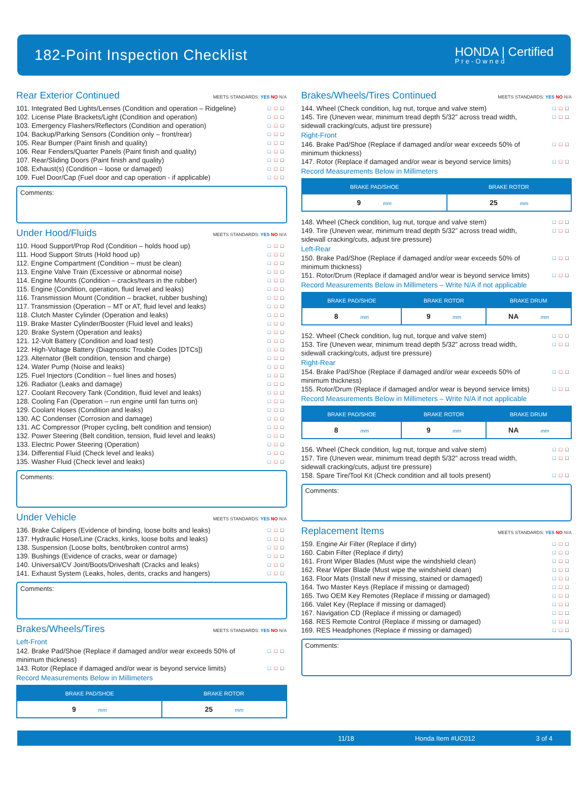182-Point Inspection Checklist
HONDA | Certified
Pre-Owned
Rear Exterior Continued MEETS STANDARDS: YES NO N/A
101. Integrated Bed Lights/Lenses (Condition and operation – Ridgeline) □□□
102. License Plate Brackets/Light (Condition and operation) □□□
103. Emergency Flashers/Reflectors (Condition and operation) □□□
104. Backup/Parking Sensors (Condition only – front/rear) □□□
105. Rear Bumper (Paint finish and quality) □□□
106. Rear Fenders/Quarter Panels (Paint finish and quality) □□□
107. Rear/Sliding Doors (Paint finish and quality) □□□
108. Exhaust(s) (Condition – loose or damaged) □□□
109. Fuel Door/Cap (Fuel door and cap operation - if applicable) □□□
Comments:
Under Hood/Fluids MEETS STANDARDS: YES NO N/A
110. Hood Support/Prop Rod (Condition – holds hood up) □□□
111. Hood Support Struts (Hold hood up) □□□
112. Engine Compartment (Condition – must be clean) □□□
113. Engine Valve Train (Excessive or abnormal noise) □□□
114. Engine Mounts (Condition – cracks/tears in the rubber) □□□
115. Engine (Condition, operation, fluid level and leaks) □□□
116. Transmission Mount (Condition – bracket, rubber bushing) □□□
117. Transmission (Operation – MT or AT, fluid level and leaks) □□□
118. Clutch Master Cylinder (Operation and leaks) □□□
119. Brake Master Cylinder/Booster (Fluid level and leaks) □□□
120. Brake System (Operation and leaks) □□□
121. 12-Volt Battery (Condition and load test) □□□
122. High-Voltage Battery (Diagnostic Trouble Codes [DTCs]) □□□
123. Alternator (Belt condition, tension and charge) □□□
124. Water Pump (Noise and leaks) □□□
125. Fuel Injectors (Condition – fuel lines and hoses) □□□
126. Radiator (Leaks and damage) □□□
127. Coolant Recovery Tank (Condition, fluid level and leaks) □□□
128. Cooling Fan (Operation – run engine until fan turns on) □□□
129. Coolant Hoses (Condition and leaks) □□□
130. AC Condenser (Corrosion and damage) □□□
131. AC Compressor (Proper cycling, belt condition and tension) □□□
132. Power Steering (Belt condition, tension, fluid level and leaks) □□□
133. Electric Power Steering (Operation) □□□
134. Differential Fluid (Check level and leaks) □□□
135. Washer Fluid (Check level and leaks) □□□
Comments:
Under Vehicle MEETS STANDARDS: YES NO N/A
136. Brake Calipers (Evidence of binding, loose bolts and leaks) □□□
137. Hydraulic Hose/Line (Cracks, kinks, loose bolts and leaks) □□□
138. Suspension (Loose bolts, bent/broken control arms) □□□
139. Bushings (Evidence of cracks, wear or damage) □□□
140. Universal/CV Joint/Boots/Driveshaft (Cracks and leaks) □□□
141. Exhaust System (Leaks, holes, dents, cracks and hangers) □□□
Comments:
Brakes/Wheels/Tires MEETS STANDARDS: YES NO N/A
Left-Front
142. Brake Pad/Shoe (Replace if damaged and/or wear exceeds 50% of minimum thickness) □□□
143. Rotor (Replace if damaged and/or wear is beyond service limits) □□□
Record Measurements Below in Millimeters
| BRAKE PAD/SHOE | BRAKE ROTOR |
| --- | --- |
| 9 mm | 25 mm |
Brakes/Wheels/Tires Continued MEETS STANDARDS: YES NO N/A
144. Wheel (Check condition, lug nut, torque and valve stem) □□□
145. Tire (Uneven wear, minimum tread depth 5/32” across tread width, sidewall cracking/cuts, adjust tire pressure) □□□
Right-Front
146. Brake Pad/Shoe (Replace if damaged and/or wear exceeds 50% of minimum thickness) □□□
147. Rotor (Replace if damaged and/or wear is beyond service limits) □□□
Record Measurements Below in Millimeters
| BRAKE PAD/SHOE | BRAKE ROTOR |
| --- | --- |
| 9 mm | 25 mm |
148. Wheel (Check condition, lug nut, torque and valve stem) □□□
149. Tire (Uneven wear, minimum tread depth 5/32” across tread width, sidewall cracking/cuts, adjust tire pressure) □□□
Left-Rear
150. Brake Pad/Shoe (Replace if damaged and/or wear exceeds 50% of minimum thickness) □□□
151. Rotor/Drum (Replace if damaged and/or wear is beyond service limits) □□□
Record Measurements Below in Millimeters – Write N/A if not applicable
| BRAKE PAD/SHOE | BRAKE ROTOR | BRAKE DRUM |
| --- | --- | --- |
| 8 mm | 9 mm | NA mm |
152. Wheel (Check condition, lug nut, torque and valve stem) □□□
153. Tire (Uneven wear, minimum tread depth 5/32” across tread width, sidewall cracking/cuts, adjust tire pressure) □□□
Right-Rear
154. Brake Pad/Shoe (Replace if damaged and/or wear exceeds 50% of minimum thickness) □□□
155. Rotor/Drum (Replace if damaged and/or wear is beyond service limits) □□□
Record Measurements Below in Millimeters – Write N/A if not applicable
| BRAKE PAD/SHOE | BRAKE ROTOR | BRAKE DRUM |
| --- | --- | --- |
| 8 mm | 9 mm | NA mm |
156. Wheel (Check condition, lug nut, torque and valve stem) □□□
157. Tire (Uneven wear, minimum tread depth 5/32” across tread width, sidewall cracking/cuts, adjust tire pressure) □□□
158. Spare Tire/Tool Kit (Check condition and all tools present) □□□
Comments:
Replacement Items MEETS STANDARDS: YES NO N/A
159. Engine Air Filter (Replace if dirty) □□□
160. Cabin Filter (Replace if dirty) □□□
161. Front Wiper Blades (Must wipe the windshield clean) □□□
162. Rear Wiper Blade (Must wipe the windshield clean) □□□
163. Floor Mats (Install new if missing, stained or damaged) □□□
164. Two Master Keys (Replace if missing or damaged) □□□
165. Two OEM Key Remotes (Replace if missing or damaged) □□□
166. Valet Key (Replace if missing or damaged) □□□
167. Navigation CD (Replace if missing or damaged) □□□
168. RES Remote Control (Replace if missing or damaged) □□□
169. RES Headphones (Replace if missing or damaged) □□□
Comments:
11/18 Honda Item #UC012 3 of 4